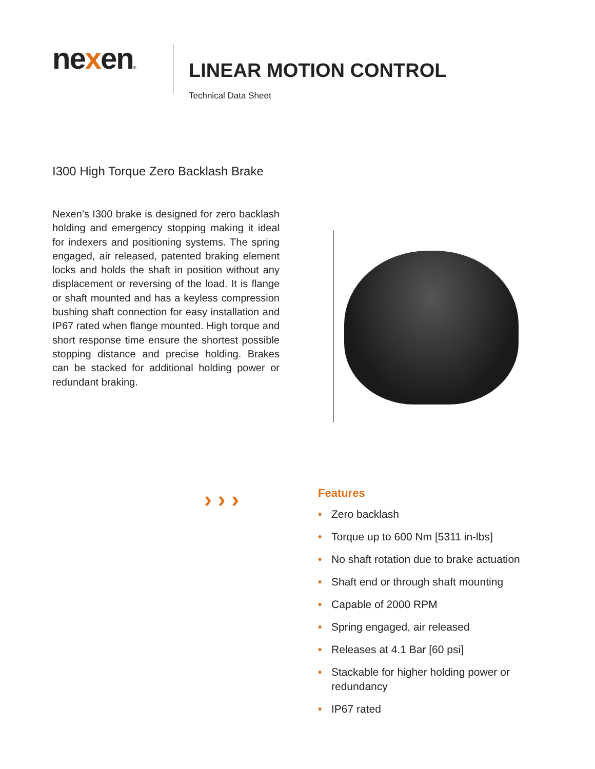nexen®
LINEAR MOTION CONTROL
Technical Data Sheet
I300 High Torque Zero Backlash Brake
Nexen’s I300 brake is designed for zero backlash holding and emergency stopping making it ideal for indexers and positioning systems. The spring engaged, air released, patented braking element locks and holds the shaft in position without any displacement or reversing of the load. It is flange or shaft mounted and has a keyless compression bushing shaft connection for easy installation and IP67 rated when flange mounted. High torque and short response time ensure the shortest possible stopping distance and precise holding. Brakes can be stacked for additional holding power or redundant braking.
›››
Features
• Zero backlash
• Torque up to 600 Nm [5311 in-lbs]
• No shaft rotation due to brake actuation
• Shaft end or through shaft mounting
• Capable of 2000 RPM
• Spring engaged, air released
• Releases at 4.1 Bar [60 psi]
• Stackable for higher holding power or redundancy
• IP67 rated